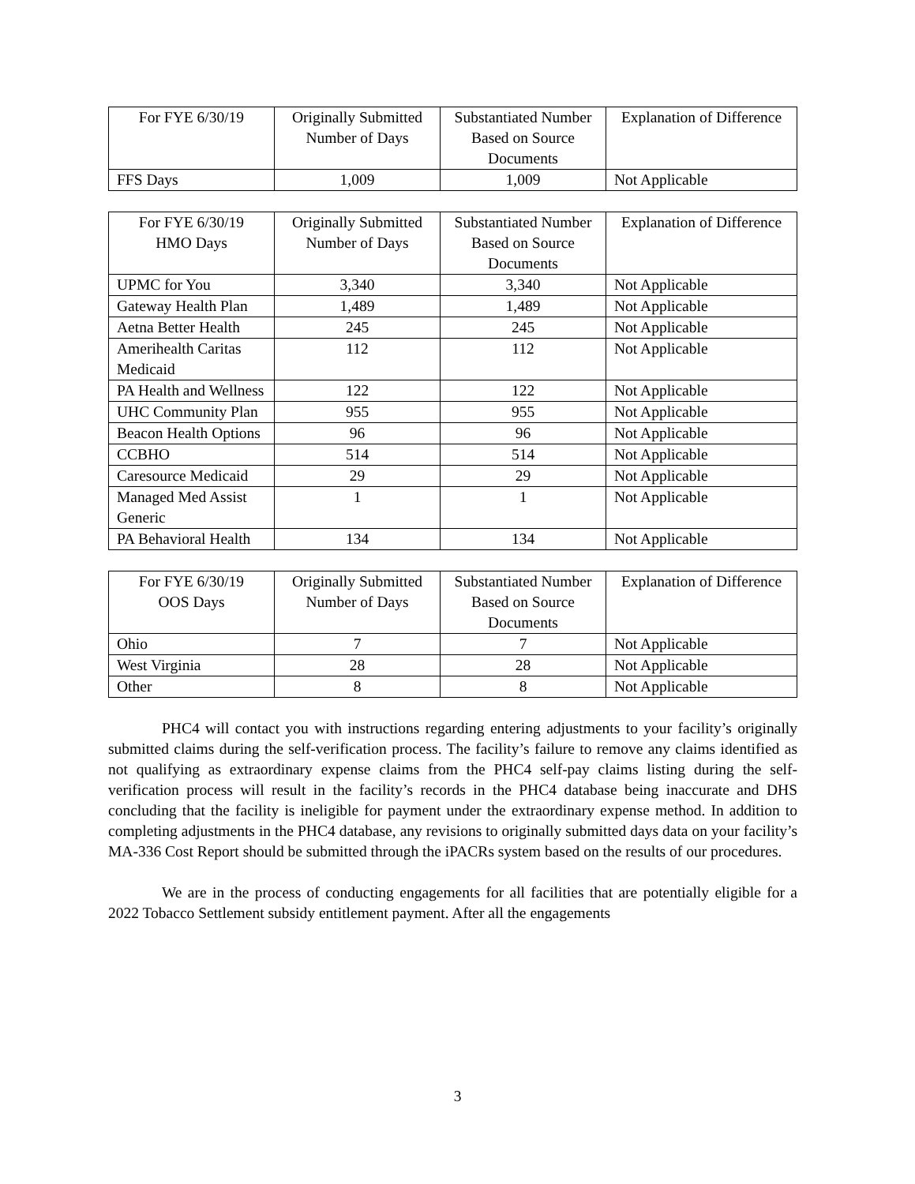| For FYE 6/30/19 | Originally Submitted Number of Days | Substantiated Number Based on Source Documents | Explanation of Difference |
| --- | --- | --- | --- |
| FFS Days | 1,009 | 1,009 | Not Applicable |
| For FYE 6/30/19 HMO Days | Originally Submitted Number of Days | Substantiated Number Based on Source Documents | Explanation of Difference |
| --- | --- | --- | --- |
| UPMC for You | 3,340 | 3,340 | Not Applicable |
| Gateway Health Plan | 1,489 | 1,489 | Not Applicable |
| Aetna Better Health | 245 | 245 | Not Applicable |
| Amerihealth Caritas Medicaid | 112 | 112 | Not Applicable |
| PA Health and Wellness | 122 | 122 | Not Applicable |
| UHC Community Plan | 955 | 955 | Not Applicable |
| Beacon Health Options | 96 | 96 | Not Applicable |
| CCBHO | 514 | 514 | Not Applicable |
| Caresource Medicaid | 29 | 29 | Not Applicable |
| Managed Med Assist Generic | 1 | 1 | Not Applicable |
| PA Behavioral Health | 134 | 134 | Not Applicable |
| For FYE 6/30/19 OOS Days | Originally Submitted Number of Days | Substantiated Number Based on Source Documents | Explanation of Difference |
| --- | --- | --- | --- |
| Ohio | 7 | 7 | Not Applicable |
| West Virginia | 28 | 28 | Not Applicable |
| Other | 8 | 8 | Not Applicable |
PHC4 will contact you with instructions regarding entering adjustments to your facility’s originally submitted claims during the self-verification process. The facility’s failure to remove any claims identified as not qualifying as extraordinary expense claims from the PHC4 self-pay claims listing during the self-verification process will result in the facility’s records in the PHC4 database being inaccurate and DHS concluding that the facility is ineligible for payment under the extraordinary expense method. In addition to completing adjustments in the PHC4 database, any revisions to originally submitted days data on your facility’s MA-336 Cost Report should be submitted through the iPACRs system based on the results of our procedures.
We are in the process of conducting engagements for all facilities that are potentially eligible for a 2022 Tobacco Settlement subsidy entitlement payment. After all the engagements
3